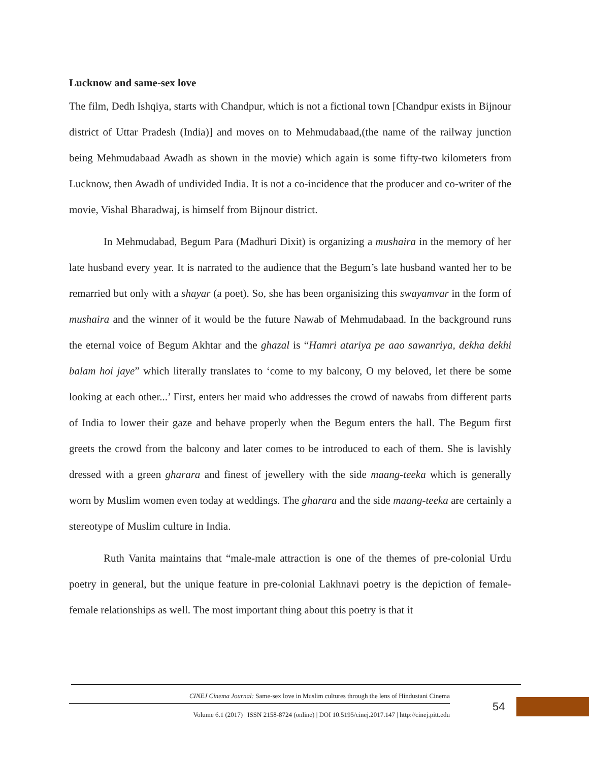Lucknow and same-sex love
The film, Dedh Ishqiya, starts with Chandpur, which is not a fictional town [Chandpur exists in Bijnour district of Uttar Pradesh (India)] and moves on to Mehmudabaad,(the name of the railway junction being Mehmudabaad Awadh as shown in the movie) which again is some fifty-two kilometers from Lucknow, then Awadh of undivided India. It is not a co-incidence that the producer and co-writer of the movie, Vishal Bharadwaj, is himself from Bijnour district.
In Mehmudabad, Begum Para (Madhuri Dixit) is organizing a mushaira in the memory of her late husband every year. It is narrated to the audience that the Begum’s late husband wanted her to be remarried but only with a shayar (a poet). So, she has been organisizing this swayamvar in the form of mushaira and the winner of it would be the future Nawab of Mehmudabaad. In the background runs the eternal voice of Begum Akhtar and the ghazal is “Hamri atariya pe aao sawanriya, dekha dekhi balam hoi jaye” which literally translates to ‘come to my balcony, O my beloved, let there be some looking at each other...’ First, enters her maid who addresses the crowd of nawabs from different parts of India to lower their gaze and behave properly when the Begum enters the hall. The Begum first greets the crowd from the balcony and later comes to be introduced to each of them. She is lavishly dressed with a green gharara and finest of jewellery with the side maang-teeka which is generally worn by Muslim women even today at weddings. The gharara and the side maang-teeka are certainly a stereotype of Muslim culture in India.
Ruth Vanita maintains that “male-male attraction is one of the themes of pre-colonial Urdu poetry in general, but the unique feature in pre-colonial Lakhnavi poetry is the depiction of female-female relationships as well. The most important thing about this poetry is that it
CINEJ Cinema Journal: Same-sex love in Muslim cultures through the lens of Hindustani Cinema
Volume 6.1 (2017) | ISSN 2158-8724 (online) | DOI 10.5195/cinej.2017.147 | http://cinej.pitt.edu
54